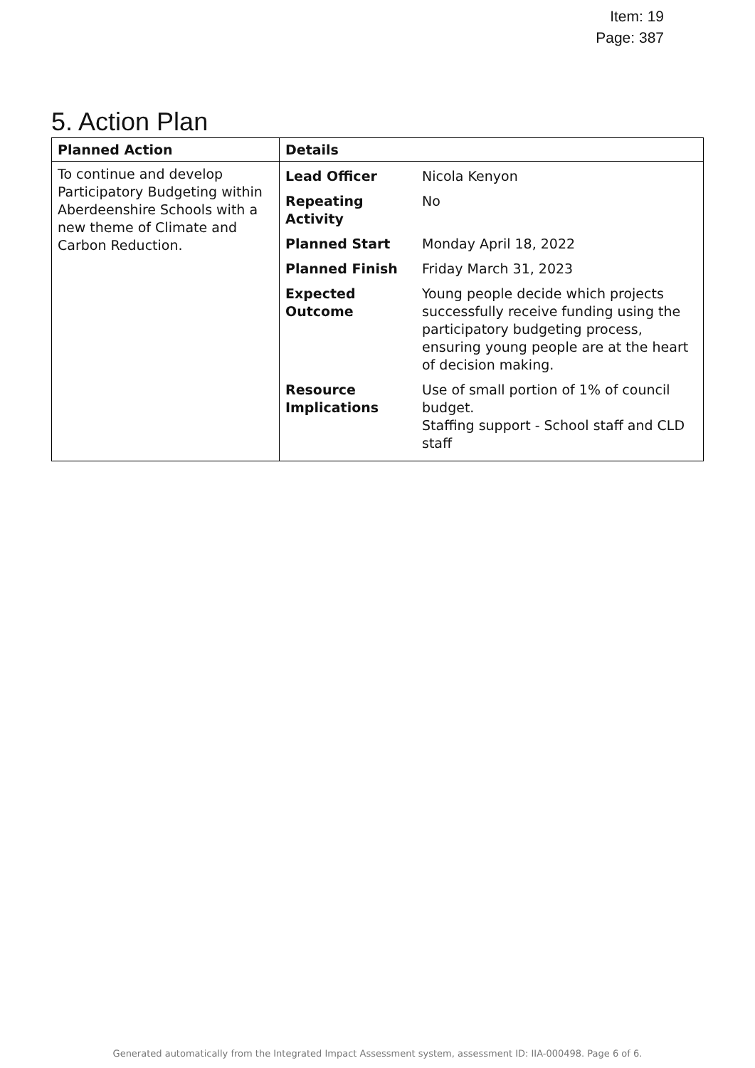Item: 19
Page: 387
5. Action Plan
| Planned Action | Details |
| --- | --- |
| To continue and develop Participatory Budgeting within Aberdeenshire Schools with a new theme of Climate and Carbon Reduction. | / Lead Officer / Nicola Kenyon / / Repeating Activity / No / / Planned Start / Monday April 18, 2022 / / Planned Finish / Friday March 31, 2023 / / Expected Outcome / Young people decide which projects successfully receive funding using the participatory budgeting process, ensuring young people are at the heart of decision making. / / Resource Implications / Use of small portion of 1% of council budget. Staffing support - School staff and CLD staff / |
Generated automatically from the Integrated Impact Assessment system, assessment ID: IIA-000498. Page 6 of 6.